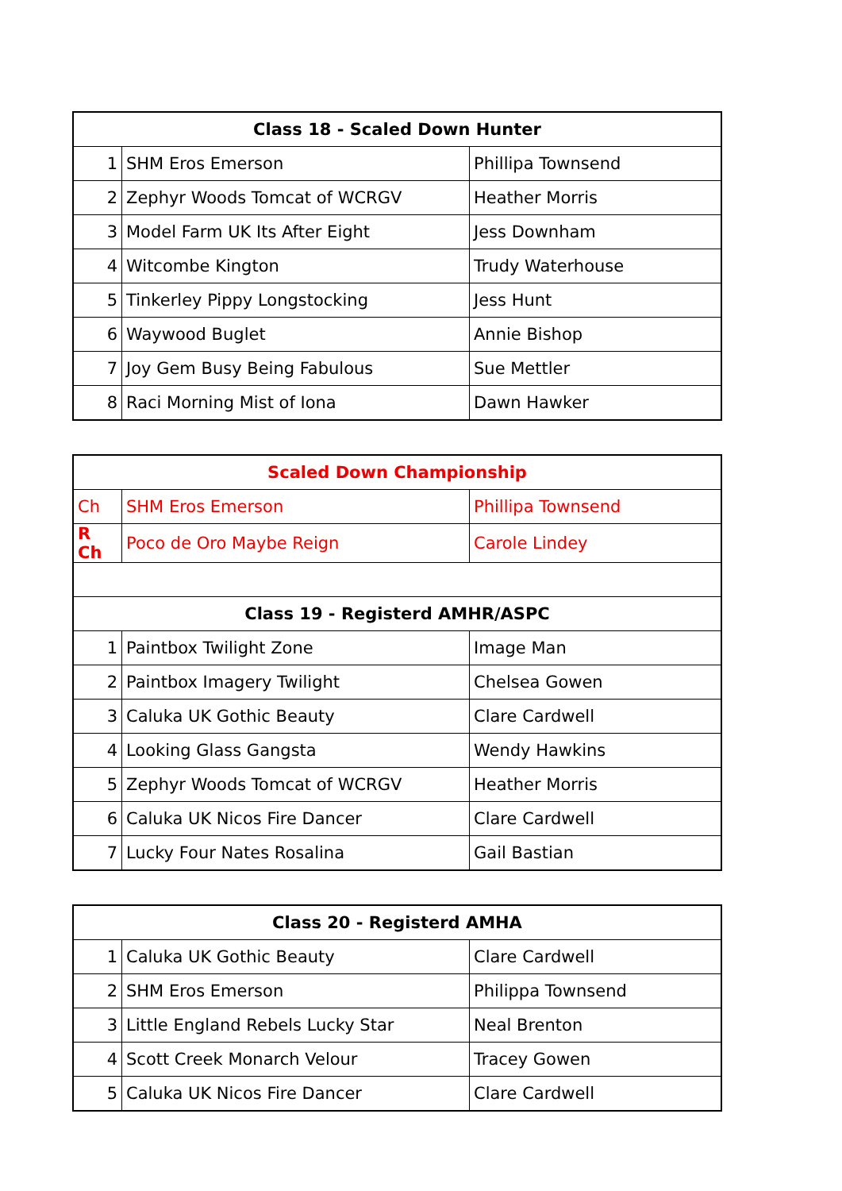| Class 18 - Scaled Down Hunter | | |
| --- | --- | --- |
| 1 | SHM Eros Emerson | Phillipa Townsend |
| 2 | Zephyr Woods Tomcat of WCRGV | Heather Morris |
| 3 | Model Farm UK Its After Eight | Jess Downham |
| 4 | Witcombe Kington | Trudy Waterhouse |
| 5 | Tinkerley Pippy Longstocking | Jess Hunt |
| 6 | Waywood Buglet | Annie Bishop |
| 7 | Joy Gem Busy Being Fabulous | Sue Mettler |
| 8 | Raci Morning Mist of Iona | Dawn Hawker |
| Scaled Down Championship | | |
| --- | --- | --- |
| Ch | SHM Eros Emerson | Phillipa Townsend |
| R Ch | Poco de Oro Maybe Reign | Carole Lindey |
| Class 19 - Registerd AMHR/ASPC | | |
| 1 | Paintbox Twilight Zone | Image Man |
| 2 | Paintbox Imagery Twilight | Chelsea Gowen |
| 3 | Caluka UK Gothic Beauty | Clare Cardwell |
| 4 | Looking Glass Gangsta | Wendy Hawkins |
| 5 | Zephyr Woods Tomcat of WCRGV | Heather Morris |
| 6 | Caluka UK Nicos Fire Dancer | Clare Cardwell |
| 7 | Lucky Four Nates Rosalina | Gail Bastian |
| Class 20 - Registerd AMHA | | |
| --- | --- | --- |
| 1 | Caluka UK Gothic Beauty | Clare Cardwell |
| 2 | SHM Eros Emerson | Philippa Townsend |
| 3 | Little England Rebels Lucky Star | Neal Brenton |
| 4 | Scott Creek Monarch Velour | Tracey Gowen |
| 5 | Caluka UK Nicos Fire Dancer | Clare Cardwell |